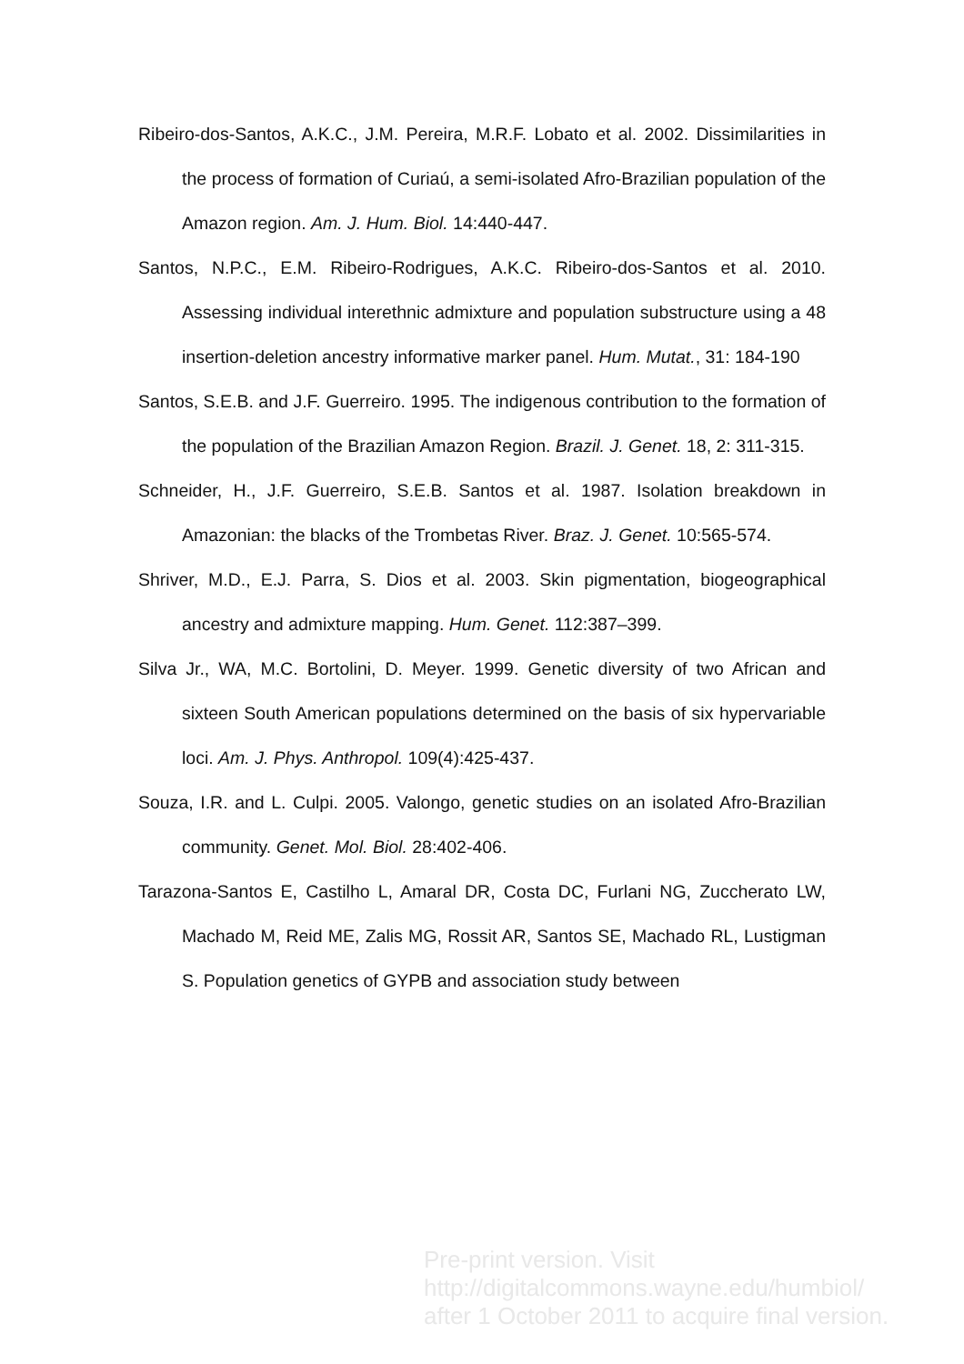Ribeiro-dos-Santos, A.K.C., J.M. Pereira, M.R.F. Lobato et al. 2002. Dissimilarities in the process of formation of Curiaú, a semi-isolated Afro-Brazilian population of the Amazon region. Am. J. Hum. Biol. 14:440-447.
Santos, N.P.C., E.M. Ribeiro-Rodrigues, A.K.C. Ribeiro-dos-Santos et al. 2010. Assessing individual interethnic admixture and population substructure using a 48 insertion-deletion ancestry informative marker panel. Hum. Mutat., 31: 184-190
Santos, S.E.B. and J.F. Guerreiro. 1995. The indigenous contribution to the formation of the population of the Brazilian Amazon Region. Brazil. J. Genet. 18, 2: 311-315.
Schneider, H., J.F. Guerreiro, S.E.B. Santos et al. 1987. Isolation breakdown in Amazonian: the blacks of the Trombetas River. Braz. J. Genet. 10:565-574.
Shriver, M.D., E.J. Parra, S. Dios et al. 2003. Skin pigmentation, biogeographical ancestry and admixture mapping. Hum. Genet. 112:387–399.
Silva Jr., WA, M.C. Bortolini, D. Meyer. 1999. Genetic diversity of two African and sixteen South American populations determined on the basis of six hypervariable loci. Am. J. Phys. Anthropol. 109(4):425-437.
Souza, I.R. and L. Culpi. 2005. Valongo, genetic studies on an isolated Afro-Brazilian community. Genet. Mol. Biol. 28:402-406.
Tarazona-Santos E, Castilho L, Amaral DR, Costa DC, Furlani NG, Zuccherato LW, Machado M, Reid ME, Zalis MG, Rossit AR, Santos SE, Machado RL, Lustigman S. Population genetics of GYPB and association study between
Pre-print version. Visit
http://digitalcommons.wayne.edu/humbiol/
after 1 October 2011 to acquire final version.